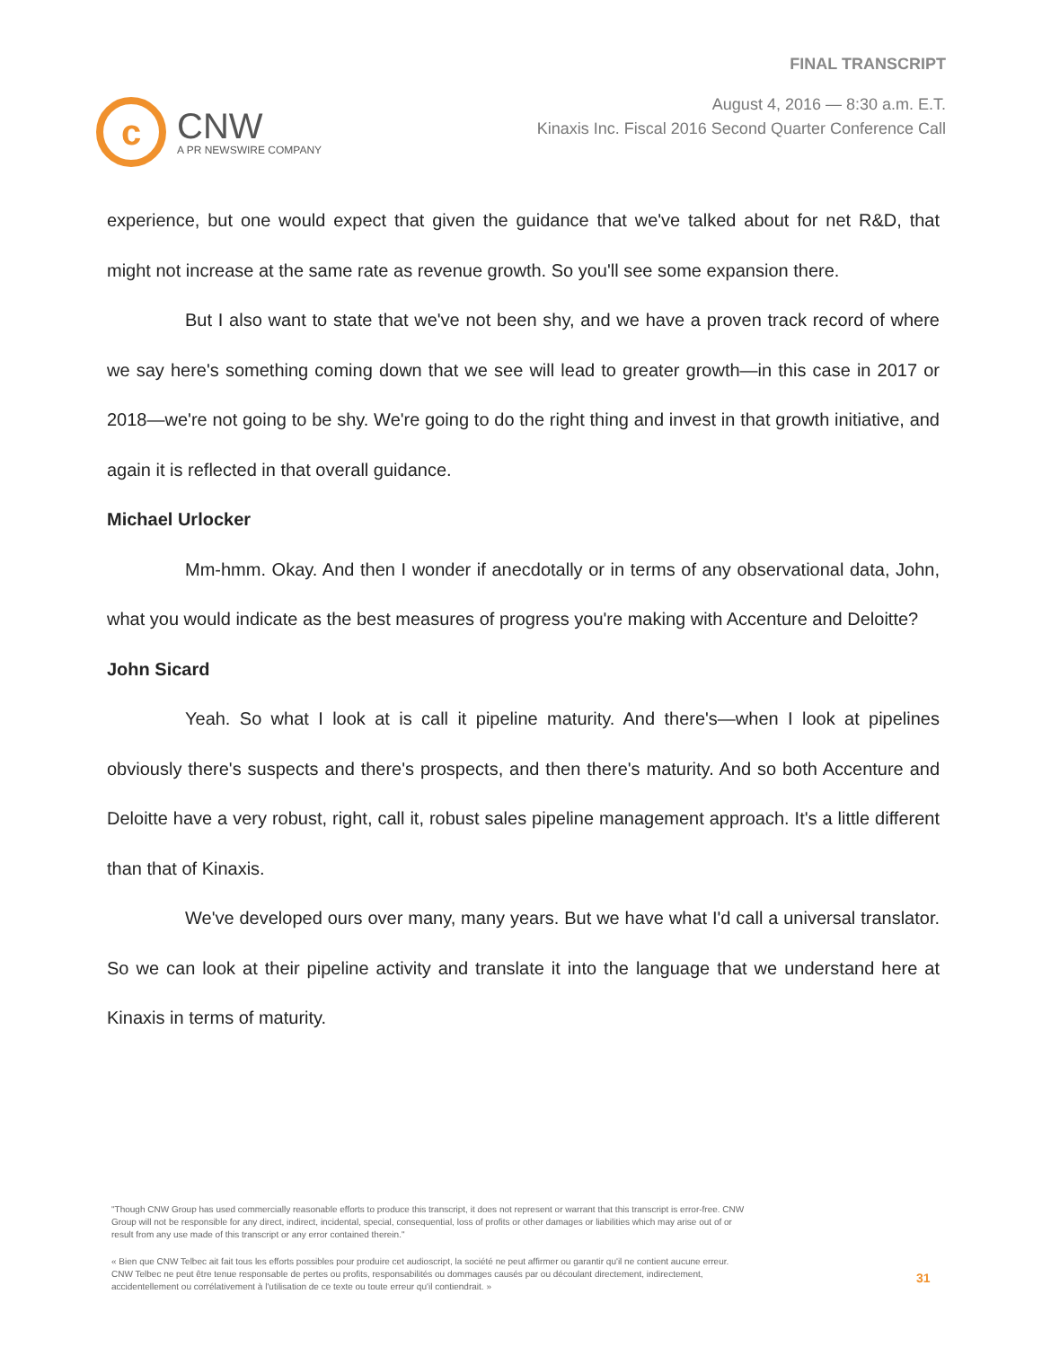c
CNW
A PR NEWSWIRE COMPANY
FINAL TRANSCRIPT
August 4, 2016 — 8:30 a.m. E.T.
Kinaxis Inc. Fiscal 2016 Second Quarter Conference Call
experience, but one would expect that given the guidance that we've talked about for net R&D, that might not increase at the same rate as revenue growth. So you'll see some expansion there.
But I also want to state that we've not been shy, and we have a proven track record of where we say here's something coming down that we see will lead to greater growth—in this case in 2017 or 2018—we're not going to be shy. We're going to do the right thing and invest in that growth initiative, and again it is reflected in that overall guidance.
Michael Urlocker
Mm-hmm. Okay. And then I wonder if anecdotally or in terms of any observational data, John, what you would indicate as the best measures of progress you're making with Accenture and Deloitte?
John Sicard
Yeah. So what I look at is call it pipeline maturity. And there's—when I look at pipelines obviously there's suspects and there's prospects, and then there's maturity. And so both Accenture and Deloitte have a very robust, right, call it, robust sales pipeline management approach. It's a little different than that of Kinaxis.
We've developed ours over many, many years. But we have what I'd call a universal translator. So we can look at their pipeline activity and translate it into the language that we understand here at Kinaxis in terms of maturity.
"Though CNW Group has used commercially reasonable efforts to produce this transcript, it does not represent or warrant that this transcript is error-free. CNW Group will not be responsible for any direct, indirect, incidental, special, consequential, loss of profits or other damages or liabilities which may arise out of or result from any use made of this transcript or any error contained therein."
« Bien que CNW Telbec ait fait tous les efforts possibles pour produire cet audioscript, la société ne peut affirmer ou garantir qu'il ne contient aucune erreur. CNW Telbec ne peut être tenue responsable de pertes ou profits, responsabilités ou dommages causés par ou découlant directement, indirectement, accidentellement ou corrélativement à l'utilisation de ce texte ou toute erreur qu'il contiendrait. »
31